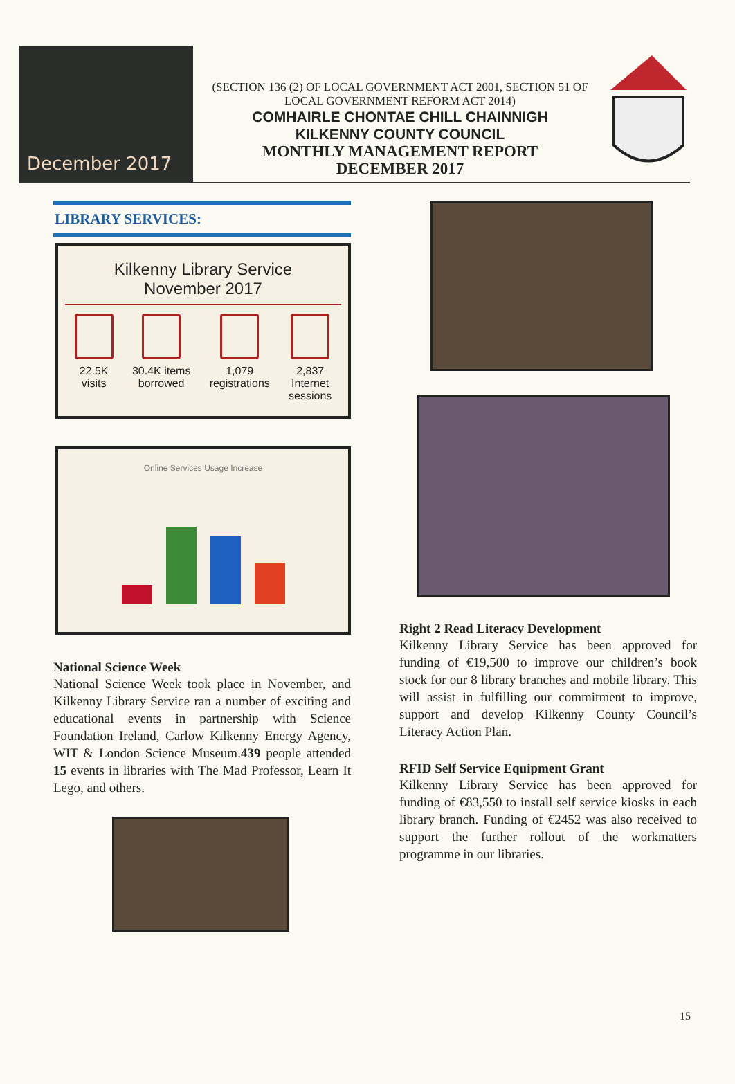December 2017
(SECTION 136 (2) OF LOCAL GOVERNMENT ACT 2001, SECTION 51 OF LOCAL GOVERNMENT REFORM ACT 2014)
COMHAIRLE CHONTAE CHILL CHAINNIGH
KILKENNY COUNTY COUNCIL
MONTHLY MANAGEMENT REPORT
DECEMBER 2017
LIBRARY SERVICES:
Kilkenny Library Service
November 2017
22.5K
visits
30.4K items
borrowed
1,079
registrations
2,837
Internet
sessions
Online Services Usage Increase
National Science Week
National Science Week took place in November, and Kilkenny Library Service ran a number of exciting and educational events in partnership with Science Foundation Ireland, Carlow Kilkenny Energy Agency, WIT & London Science Museum.439 people attended 15 events in libraries with The Mad Professor, Learn It Lego, and others.
Right 2 Read Literacy Development
Kilkenny Library Service has been approved for funding of €19,500 to improve our children’s book stock for our 8 library branches and mobile library. This will assist in fulfilling our commitment to improve, support and develop Kilkenny County Council’s Literacy Action Plan.
RFID Self Service Equipment Grant
Kilkenny Library Service has been approved for funding of €83,550 to install self service kiosks in each library branch. Funding of €2452 was also received to support the further rollout of the workmatters programme in our libraries.
15